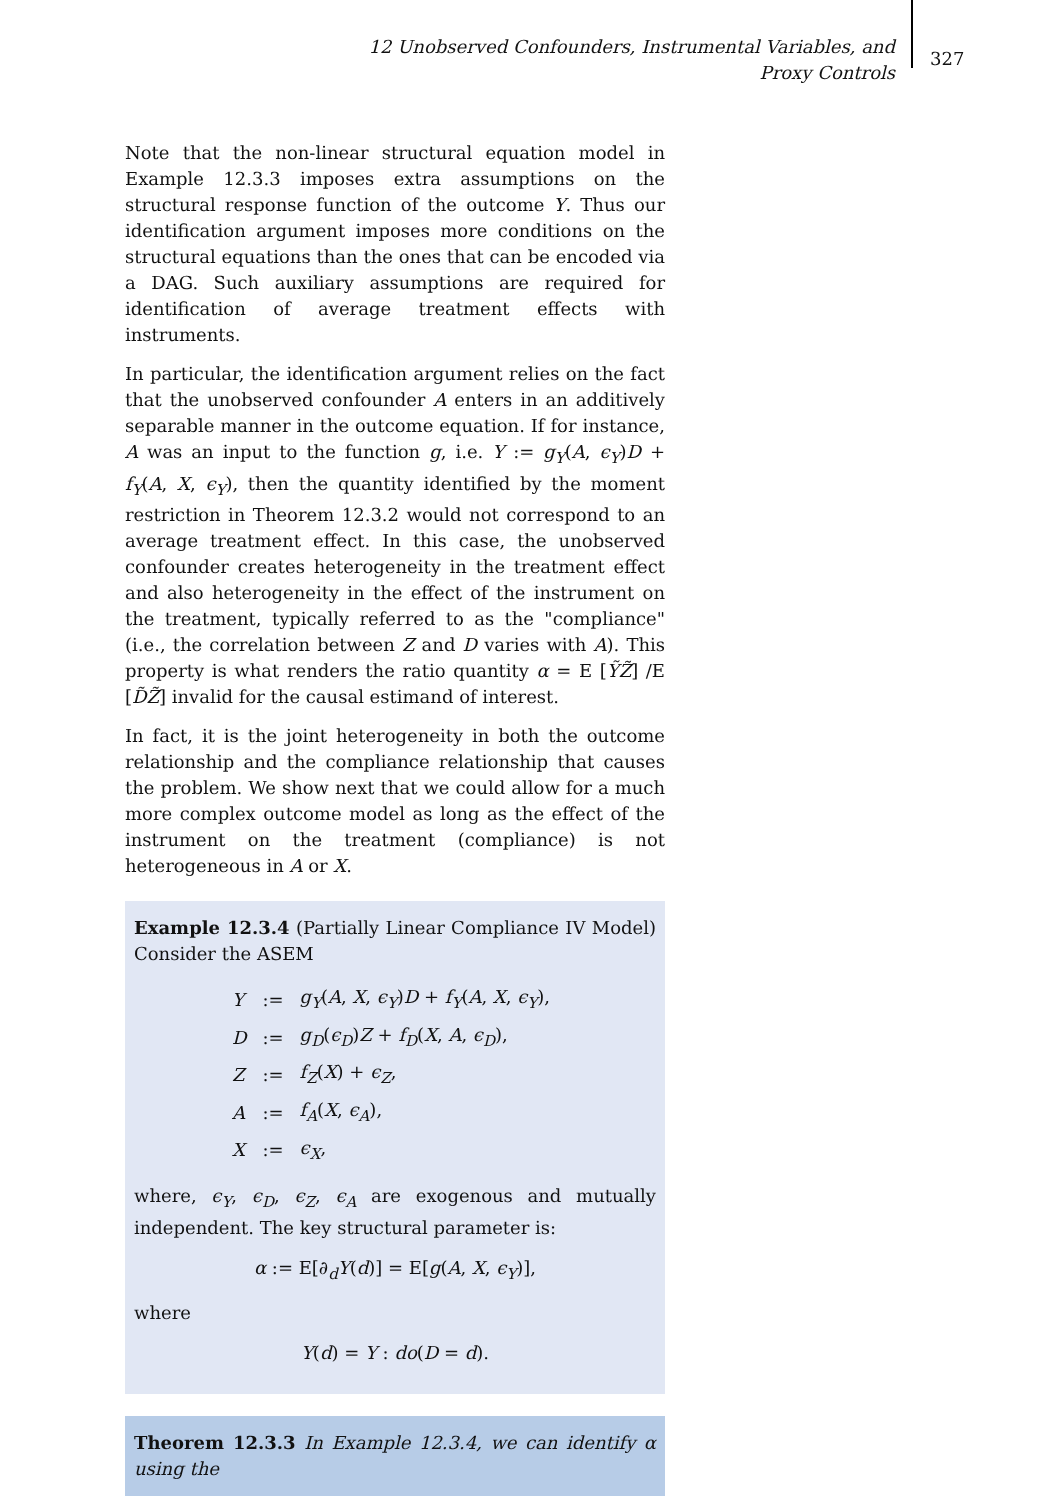12 Unobserved Confounders, Instrumental Variables, and Proxy Controls
327
Note that the non-linear structural equation model in Example 12.3.3 imposes extra assumptions on the structural response function of the outcome Y. Thus our identification argument imposes more conditions on the structural equations than the ones that can be encoded via a DAG. Such auxiliary assumptions are required for identification of average treatment effects with instruments.
In particular, the identification argument relies on the fact that the unobserved confounder A enters in an additively separable manner in the outcome equation. If for instance, A was an input to the function g, i.e. Y := g<sub>Y</sub>(A, ϵ<sub>Y</sub>)D + f<sub>Y</sub>(A, X, ϵ<sub>Y</sub>), then the quantity identified by the moment restriction in Theorem 12.3.2 would not correspond to an average treatment effect. In this case, the unobserved confounder creates heterogeneity in the treatment effect and also heterogeneity in the effect of the instrument on the treatment, typically referred to as the "compliance" (i.e., the correlation between Z and D varies with A). This property is what renders the ratio quantity α = E [ỸZ̃] /E [D̃Z̃] invalid for the causal estimand of interest.
In fact, it is the joint heterogeneity in both the outcome relationship and the compliance relationship that causes the problem. We show next that we could allow for a much more complex outcome model as long as the effect of the instrument on the treatment (compliance) is not heterogeneous in A or X.
Example 12.3.4 (Partially Linear Compliance IV Model) Consider the ASEM
| Y | := | g<sub>Y</sub> ( A , X , ϵ<sub>Y</sub> ) D + f<sub>Y</sub> ( A , X , ϵ<sub>Y</sub> ), |
| D | := | g<sub>D</sub> ( ϵ<sub>D</sub> ) Z + f<sub>D</sub> ( X , A , ϵ<sub>D</sub> ), |
| Z | := | f<sub>Z</sub> ( X ) + ϵ<sub>Z</sub> , |
| A | := | f<sub>A</sub> ( X , ϵ<sub>A</sub> ), |
| X | := | ϵ<sub>X</sub> , |
where, ϵ<sub>Y</sub>, ϵ<sub>D</sub>, ϵ<sub>Z</sub>, ϵ<sub>A</sub> are exogenous and mutually independent. The key structural parameter is:
α := E[∂<sub>d</sub>Y(d)] = E[g(A, X, ϵ<sub>Y</sub>)],
where
Y(d) = Y : do(D = d).
Theorem 12.3.3 In Example 12.3.4, we can identify α using the